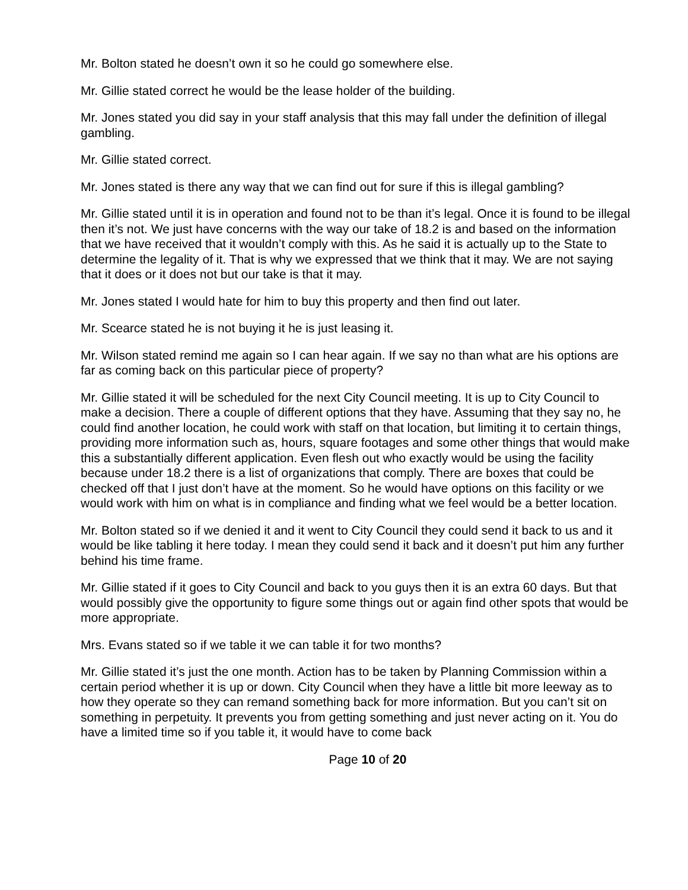Mr. Bolton stated he doesn’t own it so he could go somewhere else.
Mr. Gillie stated correct he would be the lease holder of the building.
Mr. Jones stated you did say in your staff analysis that this may fall under the definition of illegal gambling.
Mr. Gillie stated correct.
Mr. Jones stated is there any way that we can find out for sure if this is illegal gambling?
Mr. Gillie stated until it is in operation and found not to be than it’s legal. Once it is found to be illegal then it’s not. We just have concerns with the way our take of 18.2 is and based on the information that we have received that it wouldn’t comply with this. As he said it is actually up to the State to determine the legality of it. That is why we expressed that we think that it may. We are not saying that it does or it does not but our take is that it may.
Mr. Jones stated I would hate for him to buy this property and then find out later.
Mr. Scearce stated he is not buying it he is just leasing it.
Mr. Wilson stated remind me again so I can hear again. If we say no than what are his options are far as coming back on this particular piece of property?
Mr. Gillie stated it will be scheduled for the next City Council meeting. It is up to City Council to make a decision. There a couple of different options that they have. Assuming that they say no, he could find another location, he could work with staff on that location, but limiting it to certain things, providing more information such as, hours, square footages and some other things that would make this a substantially different application. Even flesh out who exactly would be using the facility because under 18.2 there is a list of organizations that comply. There are boxes that could be checked off that I just don’t have at the moment. So he would have options on this facility or we would work with him on what is in compliance and finding what we feel would be a better location.
Mr. Bolton stated so if we denied it and it went to City Council they could send it back to us and it would be like tabling it here today. I mean they could send it back and it doesn’t put him any further behind his time frame.
Mr. Gillie stated if it goes to City Council and back to you guys then it is an extra 60 days. But that would possibly give the opportunity to figure some things out or again find other spots that would be more appropriate.
Mrs. Evans stated so if we table it we can table it for two months?
Mr. Gillie stated it’s just the one month. Action has to be taken by Planning Commission within a certain period whether it is up or down. City Council when they have a little bit more leeway as to how they operate so they can remand something back for more information. But you can’t sit on something in perpetuity. It prevents you from getting something and just never acting on it. You do have a limited time so if you table it, it would have to come back
Page 10 of 20